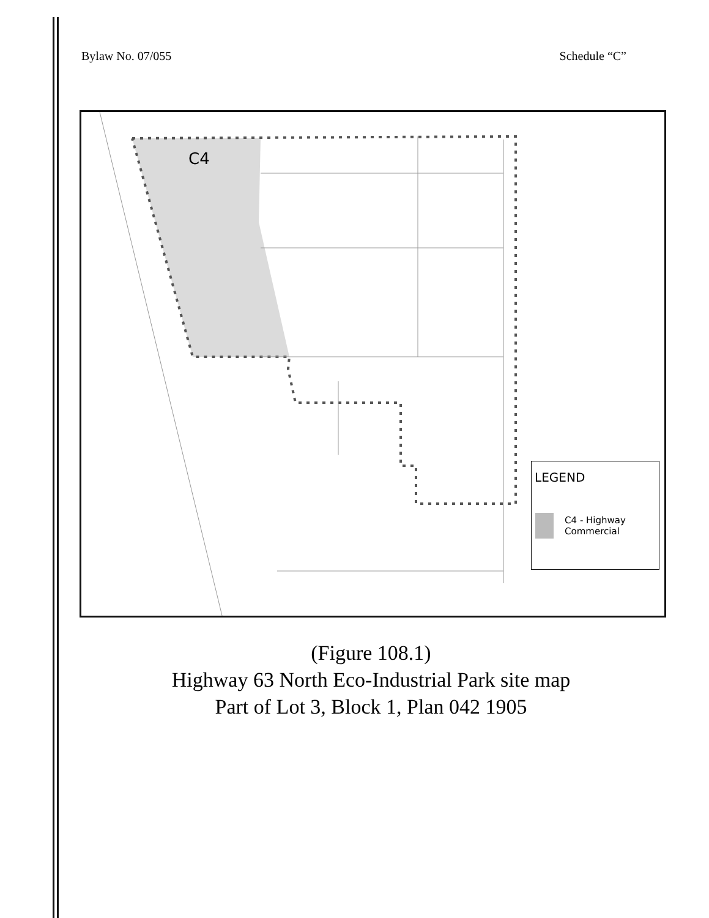Bylaw No. 07/055 Schedule “C”
C4
LEGEND
C4 - Highway Commercial
(Figure 108.1)
Highway 63 North Eco-Industrial Park site map
Part of Lot 3, Block 1, Plan 042 1905